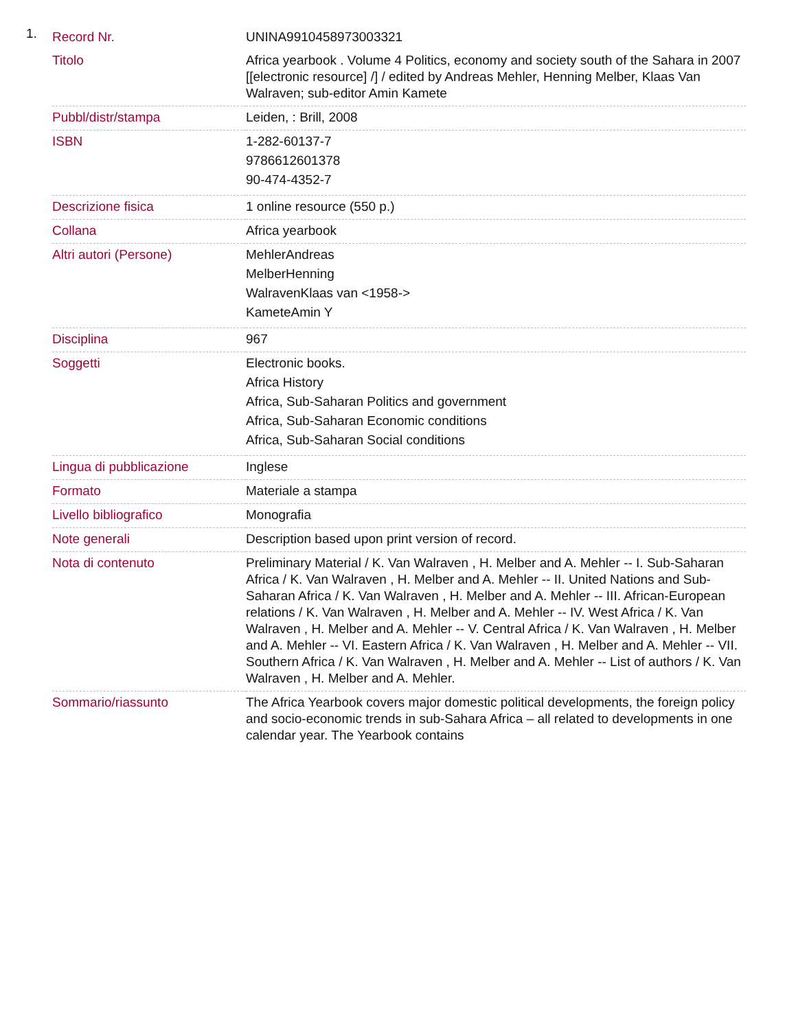1.
| Record Nr. | UNINA9910458973003321 |
| Titolo | Africa yearbook . Volume 4 Politics, economy and society south of the Sahara in 2007 [[electronic resource] /] / edited by Andreas Mehler, Henning Melber, Klaas Van Walraven; sub-editor Amin Kamete |
| Pubbl/distr/stampa | Leiden, : Brill, 2008 |
| ISBN | 1-282-60137-7 9786612601378 90-474-4352-7 |
| Descrizione fisica | 1 online resource (550 p.) |
| Collana | Africa yearbook |
| Altri autori (Persone) | MehlerAndreas MelberHenning WalravenKlaas van <1958-> KameteAmin Y |
| Disciplina | 967 |
| Soggetti | Electronic books. Africa History Africa, Sub-Saharan Politics and government Africa, Sub-Saharan Economic conditions Africa, Sub-Saharan Social conditions |
| Lingua di pubblicazione | Inglese |
| Formato | Materiale a stampa |
| Livello bibliografico | Monografia |
| Note generali | Description based upon print version of record. |
| Nota di contenuto | Preliminary Material / K. Van Walraven , H. Melber and A. Mehler -- I. Sub-Saharan Africa / K. Van Walraven , H. Melber and A. Mehler -- II. United Nations and Sub-Saharan Africa / K. Van Walraven , H. Melber and A. Mehler -- III. African-European relations / K. Van Walraven , H. Melber and A. Mehler -- IV. West Africa / K. Van Walraven , H. Melber and A. Mehler -- V. Central Africa / K. Van Walraven , H. Melber and A. Mehler -- VI. Eastern Africa / K. Van Walraven , H. Melber and A. Mehler -- VII. Southern Africa / K. Van Walraven , H. Melber and A. Mehler -- List of authors / K. Van Walraven , H. Melber and A. Mehler. |
| Sommario/riassunto | The Africa Yearbook covers major domestic political developments, the foreign policy and socio-economic trends in sub-Sahara Africa – all related to developments in one calendar year. The Yearbook contains |